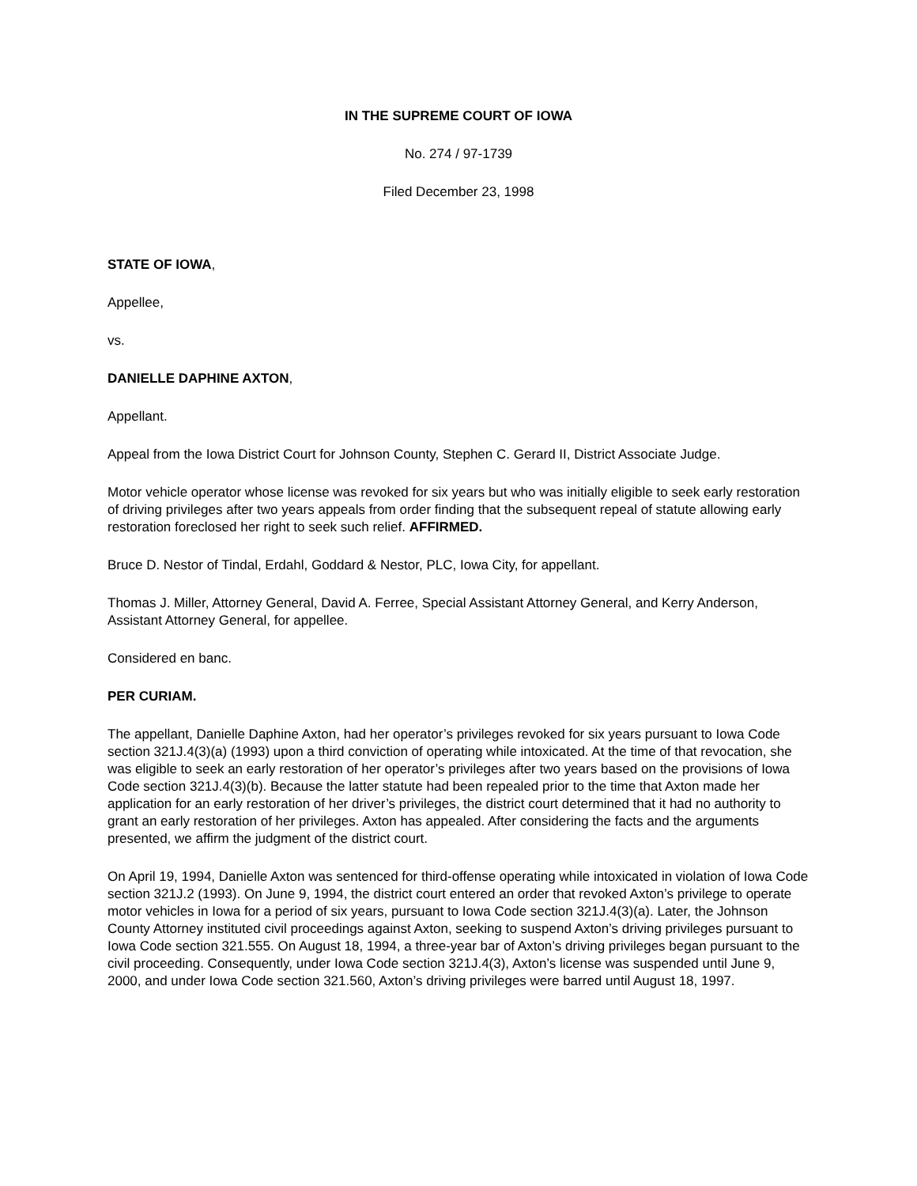IN THE SUPREME COURT OF IOWA
No. 274 / 97-1739
Filed December 23, 1998
STATE OF IOWA,
Appellee,
vs.
DANIELLE DAPHINE AXTON,
Appellant.
Appeal from the Iowa District Court for Johnson County, Stephen C. Gerard II, District Associate Judge.
Motor vehicle operator whose license was revoked for six years but who was initially eligible to seek early restoration of driving privileges after two years appeals from order finding that the subsequent repeal of statute allowing early restoration foreclosed her right to seek such relief. AFFIRMED.
Bruce D. Nestor of Tindal, Erdahl, Goddard & Nestor, PLC, Iowa City, for appellant.
Thomas J. Miller, Attorney General, David A. Ferree, Special Assistant Attorney General, and Kerry Anderson, Assistant Attorney General, for appellee.
Considered en banc.
PER CURIAM.
The appellant, Danielle Daphine Axton, had her operator’s privileges revoked for six years pursuant to Iowa Code section 321J.4(3)(a) (1993) upon a third conviction of operating while intoxicated. At the time of that revocation, she was eligible to seek an early restoration of her operator’s privileges after two years based on the provisions of Iowa Code section 321J.4(3)(b). Because the latter statute had been repealed prior to the time that Axton made her application for an early restoration of her driver’s privileges, the district court determined that it had no authority to grant an early restoration of her privileges. Axton has appealed. After considering the facts and the arguments presented, we affirm the judgment of the district court.
On April 19, 1994, Danielle Axton was sentenced for third-offense operating while intoxicated in violation of Iowa Code section 321J.2 (1993). On June 9, 1994, the district court entered an order that revoked Axton’s privilege to operate motor vehicles in Iowa for a period of six years, pursuant to Iowa Code section 321J.4(3)(a). Later, the Johnson County Attorney instituted civil proceedings against Axton, seeking to suspend Axton’s driving privileges pursuant to Iowa Code section 321.555. On August 18, 1994, a three-year bar of Axton’s driving privileges began pursuant to the civil proceeding. Consequently, under Iowa Code section 321J.4(3), Axton’s license was suspended until June 9, 2000, and under Iowa Code section 321.560, Axton’s driving privileges were barred until August 18, 1997.